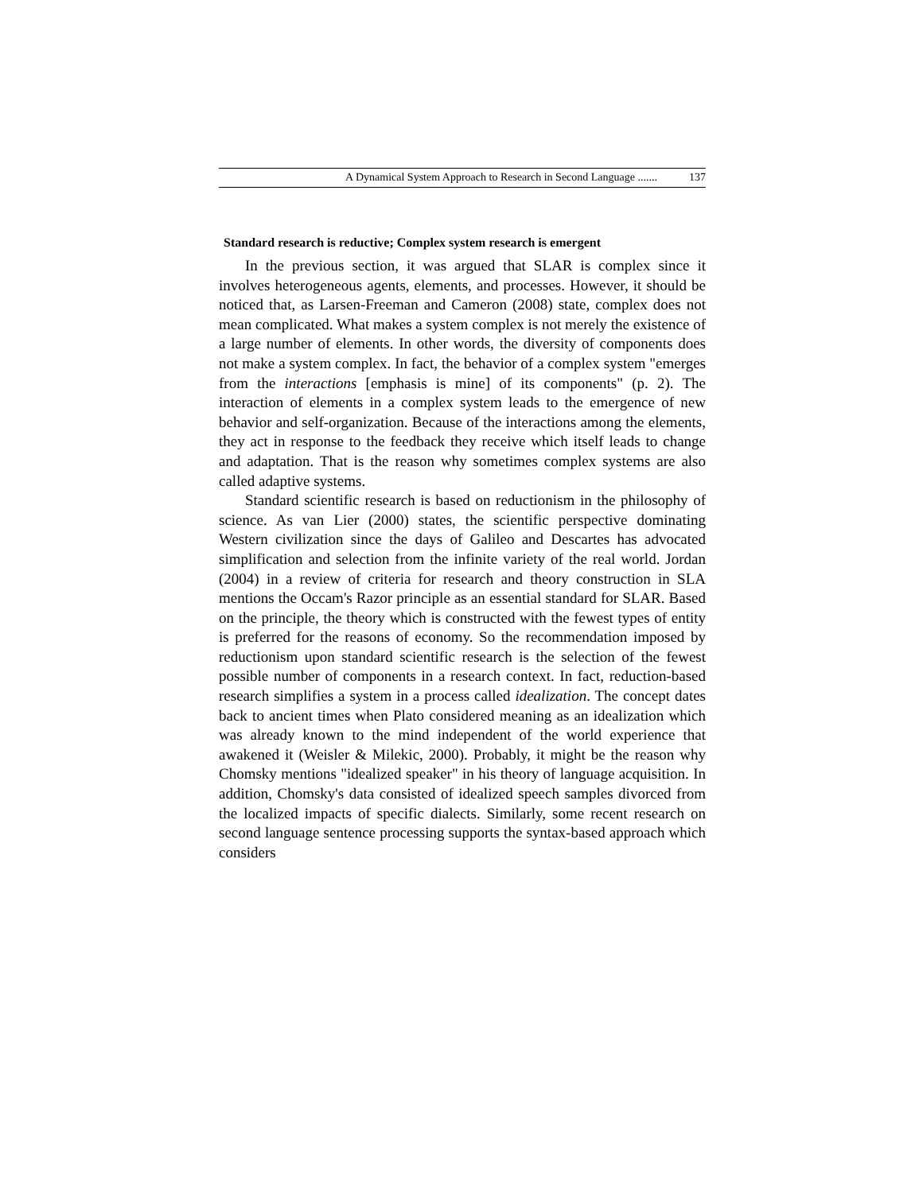A Dynamical System Approach to Research in Second Language ....... 137
Standard research is reductive; Complex system research is emergent
In the previous section, it was argued that SLAR is complex since it involves heterogeneous agents, elements, and processes. However, it should be noticed that, as Larsen-Freeman and Cameron (2008) state, complex does not mean complicated. What makes a system complex is not merely the existence of a large number of elements. In other words, the diversity of components does not make a system complex. In fact, the behavior of a complex system "emerges from the interactions [emphasis is mine] of its components" (p. 2). The interaction of elements in a complex system leads to the emergence of new behavior and self-organization. Because of the interactions among the elements, they act in response to the feedback they receive which itself leads to change and adaptation. That is the reason why sometimes complex systems are also called adaptive systems.
Standard scientific research is based on reductionism in the philosophy of science. As van Lier (2000) states, the scientific perspective dominating Western civilization since the days of Galileo and Descartes has advocated simplification and selection from the infinite variety of the real world. Jordan (2004) in a review of criteria for research and theory construction in SLA mentions the Occam's Razor principle as an essential standard for SLAR. Based on the principle, the theory which is constructed with the fewest types of entity is preferred for the reasons of economy. So the recommendation imposed by reductionism upon standard scientific research is the selection of the fewest possible number of components in a research context. In fact, reduction-based research simplifies a system in a process called idealization. The concept dates back to ancient times when Plato considered meaning as an idealization which was already known to the mind independent of the world experience that awakened it (Weisler & Milekic, 2000). Probably, it might be the reason why Chomsky mentions "idealized speaker" in his theory of language acquisition. In addition, Chomsky's data consisted of idealized speech samples divorced from the localized impacts of specific dialects. Similarly, some recent research on second language sentence processing supports the syntax-based approach which considers